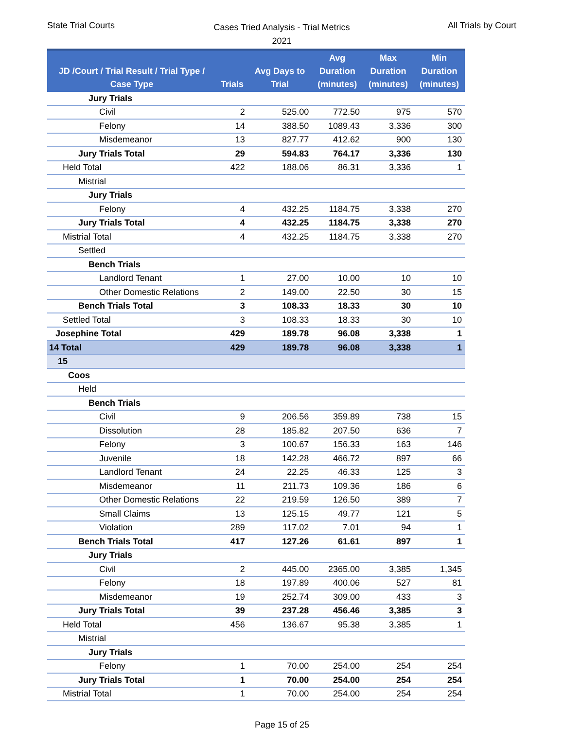State Trial Courts
Cases Tried Analysis - Trial Metrics
2021
All Trials by Court
| JD /Court / Trial Result / Trial Type / Case Type | Trials | Avg Days to Trial | Avg Duration (minutes) | Max Duration (minutes) | Min Duration (minutes) |
| --- | --- | --- | --- | --- | --- |
| Jury Trials | | | | | |
| Civil | 2 | 525.00 | 772.50 | 975 | 570 |
| Felony | 14 | 388.50 | 1089.43 | 3,336 | 300 |
| Misdemeanor | 13 | 827.77 | 412.62 | 900 | 130 |
| Jury Trials Total | 29 | 594.83 | 764.17 | 3,336 | 130 |
| Held Total | 422 | 188.06 | 86.31 | 3,336 | 1 |
| Mistrial | | | | | |
| Jury Trials | | | | | |
| Felony | 4 | 432.25 | 1184.75 | 3,338 | 270 |
| Jury Trials Total | 4 | 432.25 | 1184.75 | 3,338 | 270 |
| Mistrial Total | 4 | 432.25 | 1184.75 | 3,338 | 270 |
| Settled | | | | | |
| Bench Trials | | | | | |
| Landlord Tenant | 1 | 27.00 | 10.00 | 10 | 10 |
| Other Domestic Relations | 2 | 149.00 | 22.50 | 30 | 15 |
| Bench Trials Total | 3 | 108.33 | 18.33 | 30 | 10 |
| Settled Total | 3 | 108.33 | 18.33 | 30 | 10 |
| Josephine Total | 429 | 189.78 | 96.08 | 3,338 | 1 |
| 14 Total | 429 | 189.78 | 96.08 | 3,338 | 1 |
| 15 | | | | | |
| Coos | | | | | |
| Held | | | | | |
| Bench Trials | | | | | |
| Civil | 9 | 206.56 | 359.89 | 738 | 15 |
| Dissolution | 28 | 185.82 | 207.50 | 636 | 7 |
| Felony | 3 | 100.67 | 156.33 | 163 | 146 |
| Juvenile | 18 | 142.28 | 466.72 | 897 | 66 |
| Landlord Tenant | 24 | 22.25 | 46.33 | 125 | 3 |
| Misdemeanor | 11 | 211.73 | 109.36 | 186 | 6 |
| Other Domestic Relations | 22 | 219.59 | 126.50 | 389 | 7 |
| Small Claims | 13 | 125.15 | 49.77 | 121 | 5 |
| Violation | 289 | 117.02 | 7.01 | 94 | 1 |
| Bench Trials Total | 417 | 127.26 | 61.61 | 897 | 1 |
| Jury Trials | | | | | |
| Civil | 2 | 445.00 | 2365.00 | 3,385 | 1,345 |
| Felony | 18 | 197.89 | 400.06 | 527 | 81 |
| Misdemeanor | 19 | 252.74 | 309.00 | 433 | 3 |
| Jury Trials Total | 39 | 237.28 | 456.46 | 3,385 | 3 |
| Held Total | 456 | 136.67 | 95.38 | 3,385 | 1 |
| Mistrial | | | | | |
| Jury Trials | | | | | |
| Felony | 1 | 70.00 | 254.00 | 254 | 254 |
| Jury Trials Total | 1 | 70.00 | 254.00 | 254 | 254 |
| Mistrial Total | 1 | 70.00 | 254.00 | 254 | 254 |
Page 15 of 25